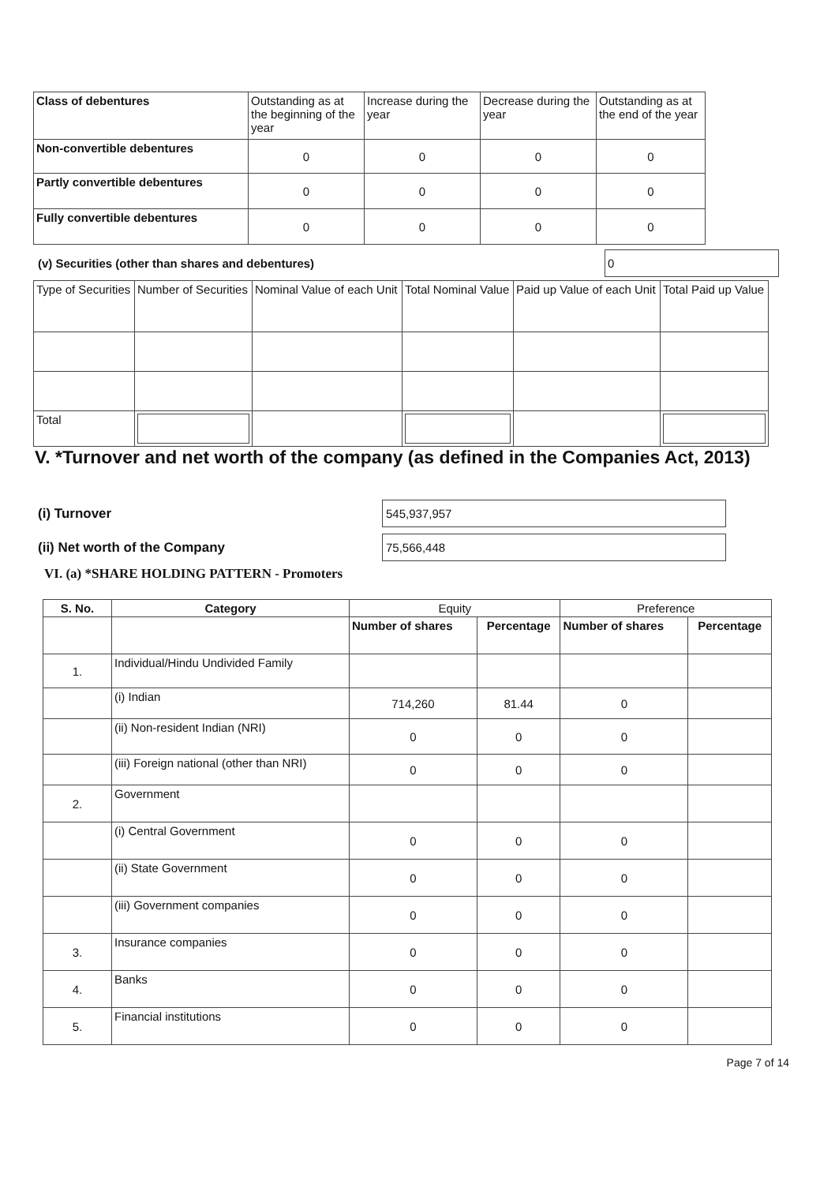| Class of debentures | Outstanding as at the beginning of the year | Increase during the year | Decrease during the year | Outstanding as at the end of the year |
| Non-convertible debentures | 0 | 0 | 0 | 0 |
| Partly convertible debentures | 0 | 0 | 0 | 0 |
| Fully convertible debentures | 0 | 0 | 0 | 0 |
(v) Securities (other than shares and debentures)
0
| Type of Securities | Number of Securities | Nominal Value of each Unit | Total Nominal Value | Paid up Value of each Unit | Total Paid up Value |
| Total | | | | | |
V. *Turnover and net worth of the company (as defined in the Companies Act, 2013)
(i) Turnover
545,937,957
(ii) Net worth of the Company
75,566,448
VI. (a) *SHARE HOLDING PATTERN - Promoters
| S. No. | Category | Equity | | Preference | |
| --- | --- | --- | --- | --- | --- |
| | | Number of shares | Percentage | Number of shares | Percentage |
| 1. | Individual/Hindu Undivided Family | | | | |
| | (i) Indian | 714,260 | 81.44 | 0 | |
| | (ii) Non-resident Indian (NRI) | 0 | 0 | 0 | |
| | (iii) Foreign national (other than NRI) | 0 | 0 | 0 | |
| 2. | Government | | | | |
| | (i) Central Government | 0 | 0 | 0 | |
| | (ii) State Government | 0 | 0 | 0 | |
| | (iii) Government companies | 0 | 0 | 0 | |
| 3. | Insurance companies | 0 | 0 | 0 | |
| 4. | Banks | 0 | 0 | 0 | |
| 5. | Financial institutions | 0 | 0 | 0 | |
Page 7 of 14